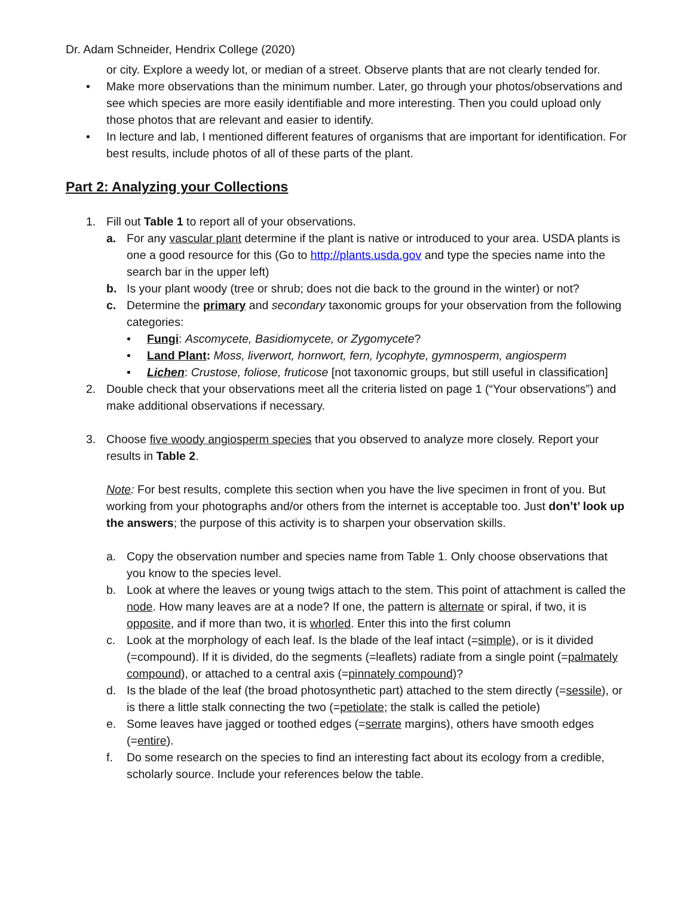Dr. Adam Schneider, Hendrix College (2020)
or city. Explore a weedy lot, or median of a street. Observe plants that are not clearly tended for.
• Make more observations than the minimum number. Later, go through your photos/observations and see which species are more easily identifiable and more interesting. Then you could upload only those photos that are relevant and easier to identify.
• In lecture and lab, I mentioned different features of organisms that are important for identification. For best results, include photos of all of these parts of the plant.
Part 2: Analyzing your Collections
1. Fill out Table 1 to report all of your observations.
a. For any vascular plant determine if the plant is native or introduced to your area. USDA plants is one a good resource for this (Go to http://plants.usda.gov and type the species name into the search bar in the upper left)
b. Is your plant woody (tree or shrub; does not die back to the ground in the winter) or not?
c. Determine the primary and secondary taxonomic groups for your observation from the following categories:
• Fungi: Ascomycete, Basidiomycete, or Zygomycete?
• Land Plant: Moss, liverwort, hornwort, fern, lycophyte, gymnosperm, angiosperm
• Lichen: Crustose, foliose, fruticose [not taxonomic groups, but still useful in classification]
2. Double check that your observations meet all the criteria listed on page 1 (“Your observations”) and make additional observations if necessary.
3. Choose five woody angiosperm species that you observed to analyze more closely. Report your results in Table 2.
Note: For best results, complete this section when you have the live specimen in front of you. But working from your photographs and/or others from the internet is acceptable too. Just don’t’ look up the answers; the purpose of this activity is to sharpen your observation skills.
a. Copy the observation number and species name from Table 1. Only choose observations that you know to the species level.
b. Look at where the leaves or young twigs attach to the stem. This point of attachment is called the node. How many leaves are at a node? If one, the pattern is alternate or spiral, if two, it is opposite, and if more than two, it is whorled. Enter this into the first column
c. Look at the morphology of each leaf. Is the blade of the leaf intact (=simple), or is it divided (=compound). If it is divided, do the segments (=leaflets) radiate from a single point (=palmately compound), or attached to a central axis (=pinnately compound)?
d. Is the blade of the leaf (the broad photosynthetic part) attached to the stem directly (=sessile), or is there a little stalk connecting the two (=petiolate; the stalk is called the petiole)
e. Some leaves have jagged or toothed edges (=serrate margins), others have smooth edges (=entire).
f. Do some research on the species to find an interesting fact about its ecology from a credible, scholarly source. Include your references below the table.